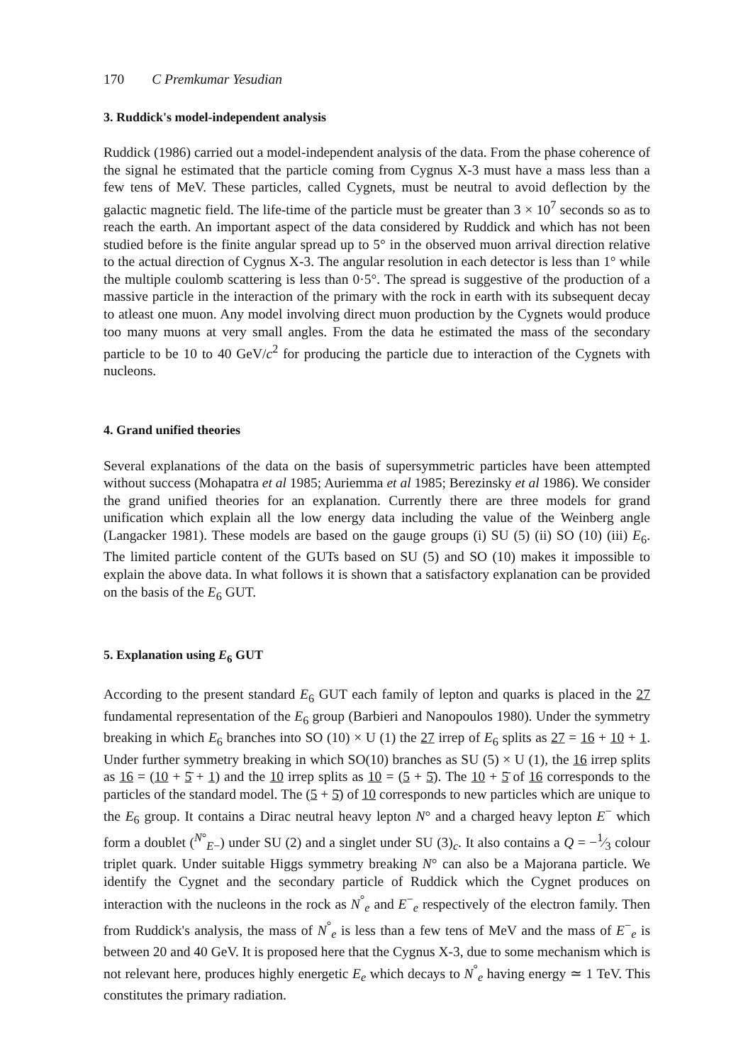170 C Premkumar Yesudian
3. Ruddick's model-independent analysis
Ruddick (1986) carried out a model-independent analysis of the data. From the phase coherence of the signal he estimated that the particle coming from Cygnus X-3 must have a mass less than a few tens of MeV. These particles, called Cygnets, must be neutral to avoid deflection by the galactic magnetic field. The life-time of the particle must be greater than 3 × 10<sup>7</sup> seconds so as to reach the earth. An important aspect of the data considered by Ruddick and which has not been studied before is the finite angular spread up to 5° in the observed muon arrival direction relative to the actual direction of Cygnus X-3. The angular resolution in each detector is less than 1° while the multiple coulomb scattering is less than 0·5°. The spread is suggestive of the production of a massive particle in the interaction of the primary with the rock in earth with its subsequent decay to atleast one muon. Any model involving direct muon production by the Cygnets would produce too many muons at very small angles. From the data he estimated the mass of the secondary particle to be 10 to 40 GeV/c<sup>2</sup> for producing the particle due to interaction of the Cygnets with nucleons.
4. Grand unified theories
Several explanations of the data on the basis of supersymmetric particles have been attempted without success (Mohapatra et al 1985; Auriemma et al 1985; Berezinsky et al 1986). We consider the grand unified theories for an explanation. Currently there are three models for grand unification which explain all the low energy data including the value of the Weinberg angle (Langacker 1981). These models are based on the gauge groups (i) SU (5) (ii) SO (10) (iii) E<sub>6</sub>. The limited particle content of the GUTs based on SU (5) and SO (10) makes it impossible to explain the above data. In what follows it is shown that a satisfactory explanation can be provided on the basis of the E<sub>6</sub> GUT.
5. Explanation using E<sub>6</sub> GUT
According to the present standard E<sub>6</sub> GUT each family of lepton and quarks is placed in the 27 fundamental representation of the E<sub>6</sub> group (Barbieri and Nanopoulos 1980). Under the symmetry breaking in which E<sub>6</sub> branches into SO (10) × U (1) the 27 irrep of E<sub>6</sub> splits as 27 = 16 + 10 + 1. Under further symmetry breaking in which SO(10) branches as SU (5) × U (1), the 16 irrep splits as 16 = (10 + 5̄ + 1) and the 10 irrep splits as 10 = (5 + 5̄). The 10 + 5̄ of 16 corresponds to the particles of the standard model. The (5 + 5̄) of 10 corresponds to new particles which are unique to the E<sub>6</sub> group. It contains a Dirac neutral heavy lepton N° and a charged heavy lepton E<sup>−</sup> which form a doublet (<sup>N°</sup><sub>E−</sub>) under SU (2) and a singlet under SU (3)<sub>c</sub>. It also contains a Q = −1⁄3 colour triplet quark. Under suitable Higgs symmetry breaking N° can also be a Majorana particle. We identify the Cygnet and the secondary particle of Ruddick which the Cygnet produces on interaction with the nucleons in the rock as N<sup>°</sup><sub>e</sub> and E<sup>−</sup><sub>e</sub> respectively of the electron family. Then from Ruddick's analysis, the mass of N<sup>°</sup><sub>e</sub> is less than a few tens of MeV and the mass of E<sup>−</sup><sub>e</sub> is between 20 and 40 GeV. It is proposed here that the Cygnus X-3, due to some mechanism which is not relevant here, produces highly energetic E<sub>e</sub> which decays to N<sup>°</sup><sub>e</sub> having energy ≃ 1 TeV. This constitutes the primary radiation.